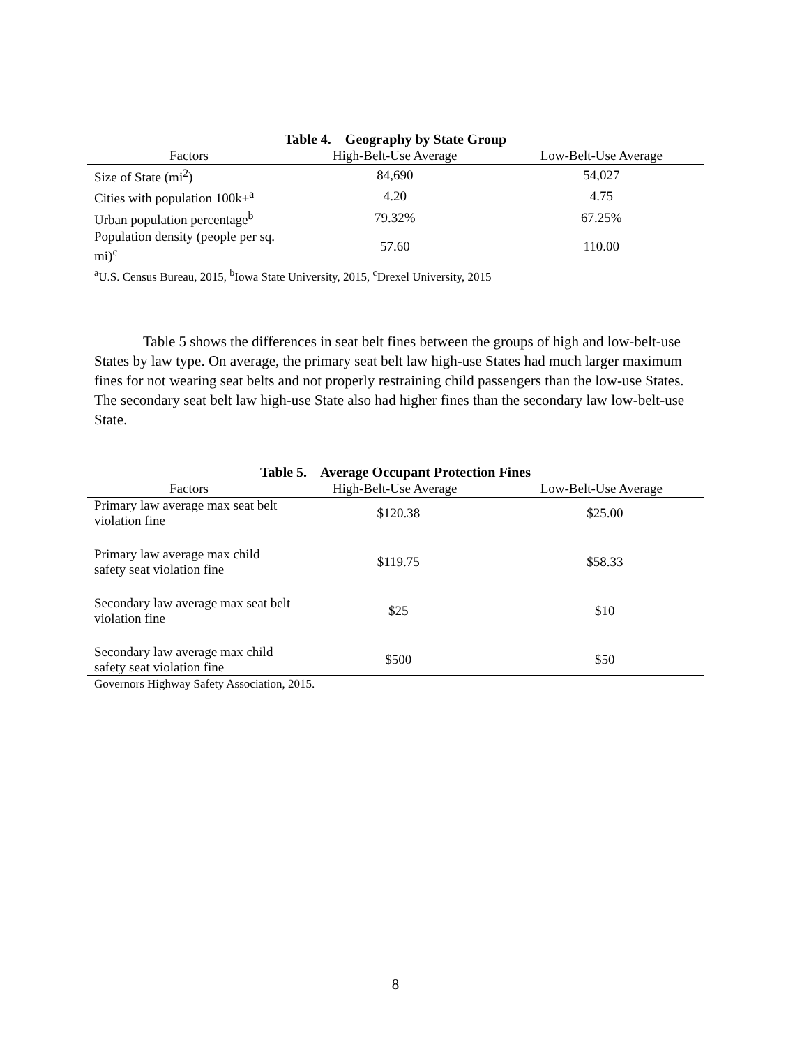Table 4. Geography by State Group
| Factors | High-Belt-Use Average | Low-Belt-Use Average |
| --- | --- | --- |
| Size of State (mi<sup>2</sup>) | 84,690 | 54,027 |
| Cities with population 100k+<sup>a</sup> | 4.20 | 4.75 |
| Urban population percentage<sup>b</sup> | 79.32% | 67.25% |
| Population density (people per sq. mi)<sup>c</sup> | 57.60 | 110.00 |
<sup>a</sup> U.S. Census Bureau, 2015, <sup>b</sup>Iowa State University, 2015, <sup>c</sup>Drexel University, 2015
Table 5 shows the differences in seat belt fines between the groups of high and low-belt-use States by law type. On average, the primary seat belt law high-use States had much larger maximum fines for not wearing seat belts and not properly restraining child passengers than the low-use States. The secondary seat belt law high-use State also had higher fines than the secondary law low-belt-use State.
Table 5. Average Occupant Protection Fines
| Factors | High-Belt-Use Average | Low-Belt-Use Average |
| --- | --- | --- |
| Primary law average max seat belt violation fine | $120.38 | $25.00 |
| Primary law average max child safety seat violation fine | $119.75 | $58.33 |
| Secondary law average max seat belt violation fine | $25 | $10 |
| Secondary law average max child safety seat violation fine | $500 | $50 |
Governors Highway Safety Association, 2015.
8